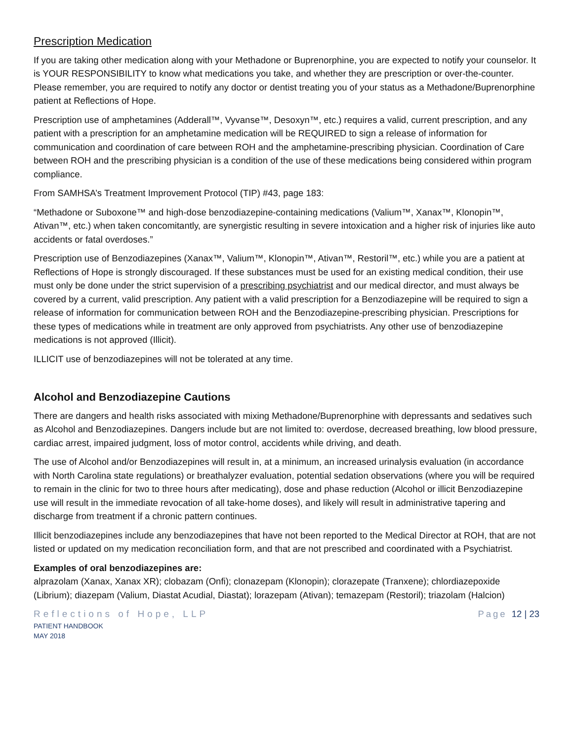Prescription Medication
If you are taking other medication along with your Methadone or Buprenorphine, you are expected to notify your counselor. It is YOUR RESPONSIBILITY to know what medications you take, and whether they are prescription or over-the-counter. Please remember, you are required to notify any doctor or dentist treating you of your status as a Methadone/Buprenorphine patient at Reflections of Hope.
Prescription use of amphetamines (Adderall™, Vyvanse™, Desoxyn™, etc.) requires a valid, current prescription, and any patient with a prescription for an amphetamine medication will be REQUIRED to sign a release of information for communication and coordination of care between ROH and the amphetamine-prescribing physician. Coordination of Care between ROH and the prescribing physician is a condition of the use of these medications being considered within program compliance.
From SAMHSA’s Treatment Improvement Protocol (TIP) #43, page 183:
“Methadone or Suboxone™ and high-dose benzodiazepine-containing medications (Valium™, Xanax™, Klonopin™, Ativan™, etc.) when taken concomitantly, are synergistic resulting in severe intoxication and a higher risk of injuries like auto accidents or fatal overdoses.”
Prescription use of Benzodiazepines (Xanax™, Valium™, Klonopin™, Ativan™, Restoril™, etc.) while you are a patient at Reflections of Hope is strongly discouraged. If these substances must be used for an existing medical condition, their use must only be done under the strict supervision of a prescribing psychiatrist and our medical director, and must always be covered by a current, valid prescription. Any patient with a valid prescription for a Benzodiazepine will be required to sign a release of information for communication between ROH and the Benzodiazepine-prescribing physician. Prescriptions for these types of medications while in treatment are only approved from psychiatrists. Any other use of benzodiazepine medications is not approved (Illicit).
ILLICIT use of benzodiazepines will not be tolerated at any time.
Alcohol and Benzodiazepine Cautions
There are dangers and health risks associated with mixing Methadone/Buprenorphine with depressants and sedatives such as Alcohol and Benzodiazepines. Dangers include but are not limited to: overdose, decreased breathing, low blood pressure, cardiac arrest, impaired judgment, loss of motor control, accidents while driving, and death.
The use of Alcohol and/or Benzodiazepines will result in, at a minimum, an increased urinalysis evaluation (in accordance with North Carolina state regulations) or breathalyzer evaluation, potential sedation observations (where you will be required to remain in the clinic for two to three hours after medicating), dose and phase reduction (Alcohol or illicit Benzodiazepine use will result in the immediate revocation of all take-home doses), and likely will result in administrative tapering and discharge from treatment if a chronic pattern continues.
Illicit benzodiazepines include any benzodiazepines that have not been reported to the Medical Director at ROH, that are not listed or updated on my medication reconciliation form, and that are not prescribed and coordinated with a Psychiatrist.
Examples of oral benzodiazepines are:
alprazolam (Xanax, Xanax XR); clobazam (Onfi); clonazepam (Klonopin); clorazepate (Tranxene); chlordiazepoxide (Librium); diazepam (Valium, Diastat Acudial, Diastat); lorazepam (Ativan); temazepam (Restoril); triazolam (Halcion)
Reflections of Hope, LLP
PATIENT HANDBOOK
MAY 2018
Page 12 | 23